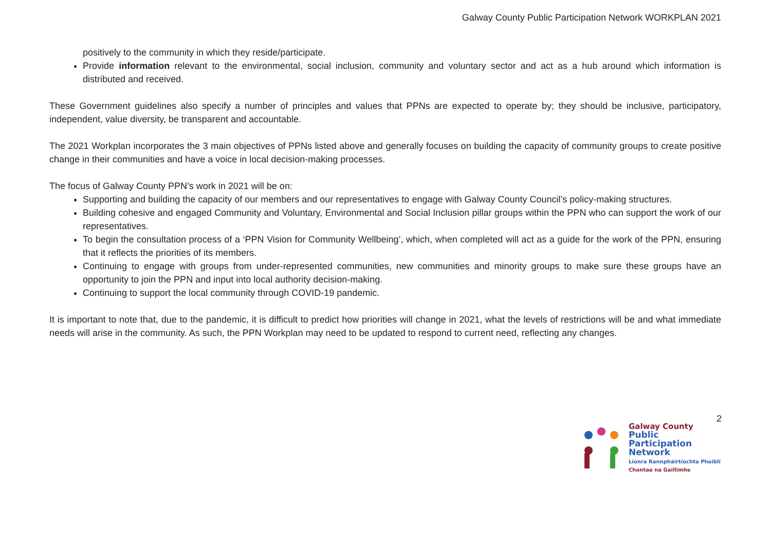Galway County Public Participation Network WORKPLAN 2021
positively to the community in which they reside/participate.
Provide information relevant to the environmental, social inclusion, community and voluntary sector and act as a hub around which information is distributed and received.
These Government guidelines also specify a number of principles and values that PPNs are expected to operate by; they should be inclusive, participatory, independent, value diversity, be transparent and accountable.
The 2021 Workplan incorporates the 3 main objectives of PPNs listed above and generally focuses on building the capacity of community groups to create positive change in their communities and have a voice in local decision-making processes.
The focus of Galway County PPN’s work in 2021 will be on:
Supporting and building the capacity of our members and our representatives to engage with Galway County Council’s policy-making structures.
Building cohesive and engaged Community and Voluntary, Environmental and Social Inclusion pillar groups within the PPN who can support the work of our representatives.
To begin the consultation process of a ‘PPN Vision for Community Wellbeing’, which, when completed will act as a guide for the work of the PPN, ensuring that it reflects the priorities of its members.
Continuing to engage with groups from under-represented communities, new communities and minority groups to make sure these groups have an opportunity to join the PPN and input into local authority decision-making.
Continuing to support the local community through COVID-19 pandemic.
It is important to note that, due to the pandemic, it is difficult to predict how priorities will change in 2021, what the levels of restrictions will be and what immediate needs will arise in the community. As such, the PPN Workplan may need to be updated to respond to current need, reflecting any changes.
2
Galway County
Public
Participation
Network
Líonra Rannpháirtíochta Phoiblí
Chontae na Gaillimhe